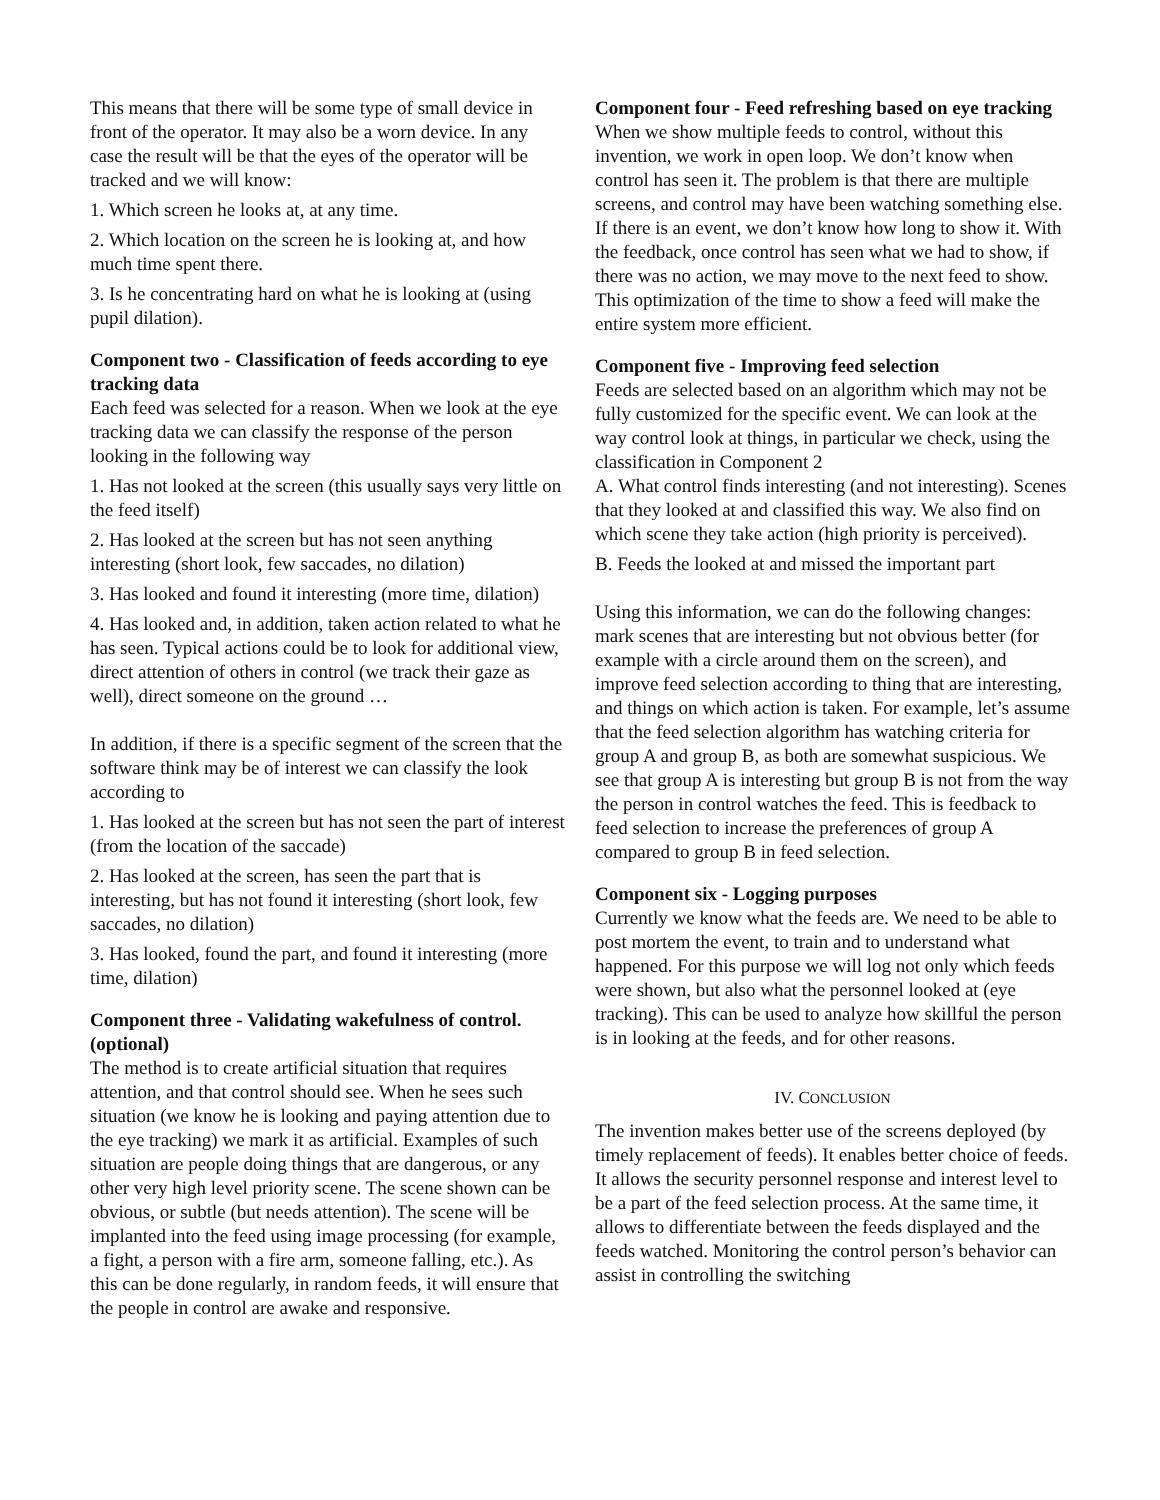This means that there will be some type of small device in front of the operator. It may also be a worn device. In any case the result will be that the eyes of the operator will be tracked and we will know:
1. Which screen he looks at, at any time.
2. Which location on the screen he is looking at, and how much time spent there.
3. Is he concentrating hard on what he is looking at (using pupil dilation).
Component two - Classification of feeds according to eye tracking data
Each feed was selected for a reason. When we look at the eye tracking data we can classify the response of the person looking in the following way
1. Has not looked at the screen (this usually says very little on the feed itself)
2. Has looked at the screen but has not seen anything interesting (short look, few saccades, no dilation)
3. Has looked and found it interesting (more time, dilation)
4. Has looked and, in addition, taken action related to what he has seen. Typical actions could be to look for additional view, direct attention of others in control (we track their gaze as well), direct someone on the ground …
In addition, if there is a specific segment of the screen that the software think may be of interest we can classify the look according to
1. Has looked at the screen but has not seen the part of interest (from the location of the saccade)
2. Has looked at the screen, has seen the part that is interesting, but has not found it interesting (short look, few saccades, no dilation)
3. Has looked, found the part, and found it interesting (more time, dilation)
Component three - Validating wakefulness of control. (optional)
The method is to create artificial situation that requires attention, and that control should see. When he sees such situation (we know he is looking and paying attention due to the eye tracking) we mark it as artificial. Examples of such situation are people doing things that are dangerous, or any other very high level priority scene. The scene shown can be obvious, or subtle (but needs attention). The scene will be implanted into the feed using image processing (for example, a fight, a person with a fire arm, someone falling, etc.). As this can be done regularly, in random feeds, it will ensure that the people in control are awake and responsive.
Component four - Feed refreshing based on eye tracking
When we show multiple feeds to control, without this invention, we work in open loop. We don’t know when control has seen it. The problem is that there are multiple screens, and control may have been watching something else. If there is an event, we don’t know how long to show it. With the feedback, once control has seen what we had to show, if there was no action, we may move to the next feed to show. This optimization of the time to show a feed will make the entire system more efficient.
Component five - Improving feed selection
Feeds are selected based on an algorithm which may not be fully customized for the specific event. We can look at the way control look at things, in particular we check, using the classification in Component 2
A. What control finds interesting (and not interesting). Scenes that they looked at and classified this way. We also find on which scene they take action (high priority is perceived).
B. Feeds the looked at and missed the important part
Using this information, we can do the following changes: mark scenes that are interesting but not obvious better (for example with a circle around them on the screen), and improve feed selection according to thing that are interesting, and things on which action is taken. For example, let’s assume that the feed selection algorithm has watching criteria for group A and group B, as both are somewhat suspicious. We see that group A is interesting but group B is not from the way the person in control watches the feed. This is feedback to feed selection to increase the preferences of group A compared to group B in feed selection.
Component six - Logging purposes
Currently we know what the feeds are. We need to be able to post mortem the event, to train and to understand what happened. For this purpose we will log not only which feeds were shown, but also what the personnel looked at (eye tracking). This can be used to analyze how skillful the person is in looking at the feeds, and for other reasons.
IV. CONCLUSION
The invention makes better use of the screens deployed (by timely replacement of feeds). It enables better choice of feeds. It allows the security personnel response and interest level to be a part of the feed selection process. At the same time, it allows to differentiate between the feeds displayed and the feeds watched. Monitoring the control person’s behavior can assist in controlling the switching